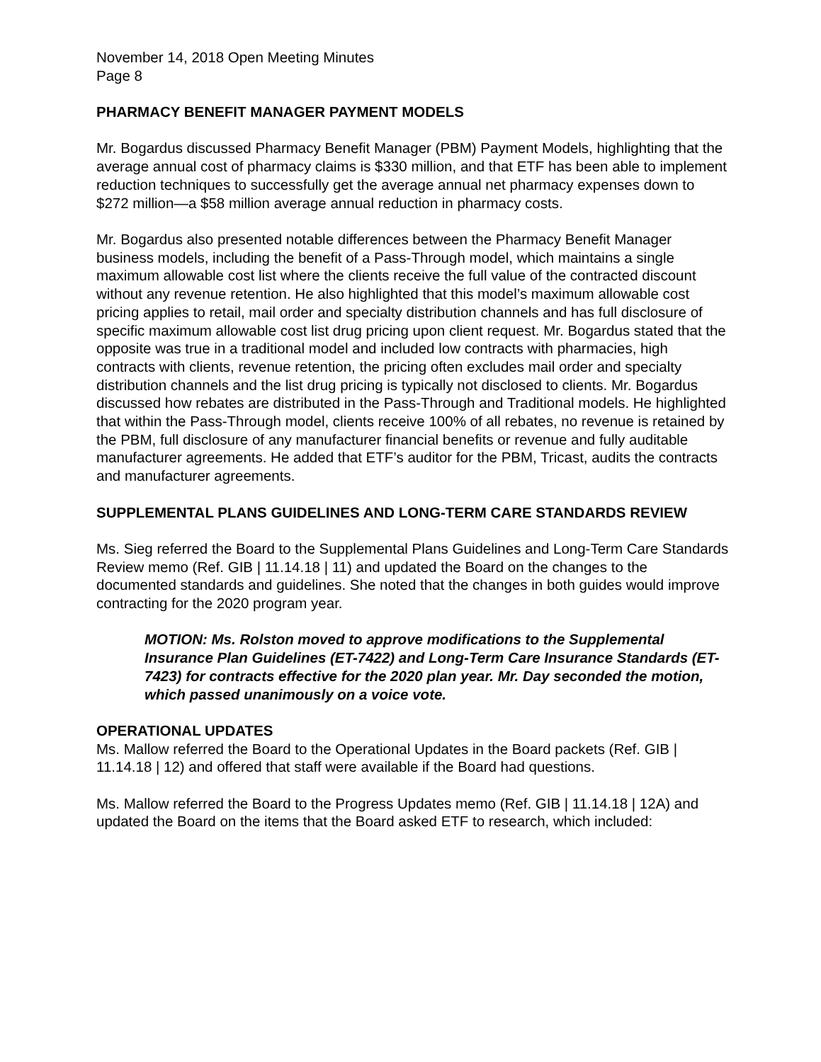November 14, 2018 Open Meeting Minutes
Page 8
PHARMACY BENEFIT MANAGER PAYMENT MODELS
Mr. Bogardus discussed Pharmacy Benefit Manager (PBM) Payment Models, highlighting that the average annual cost of pharmacy claims is $330 million, and that ETF has been able to implement reduction techniques to successfully get the average annual net pharmacy expenses down to $272 million—a $58 million average annual reduction in pharmacy costs.
Mr. Bogardus also presented notable differences between the Pharmacy Benefit Manager business models, including the benefit of a Pass-Through model, which maintains a single maximum allowable cost list where the clients receive the full value of the contracted discount without any revenue retention. He also highlighted that this model’s maximum allowable cost pricing applies to retail, mail order and specialty distribution channels and has full disclosure of specific maximum allowable cost list drug pricing upon client request. Mr. Bogardus stated that the opposite was true in a traditional model and included low contracts with pharmacies, high contracts with clients, revenue retention, the pricing often excludes mail order and specialty distribution channels and the list drug pricing is typically not disclosed to clients. Mr. Bogardus discussed how rebates are distributed in the Pass-Through and Traditional models. He highlighted that within the Pass-Through model, clients receive 100% of all rebates, no revenue is retained by the PBM, full disclosure of any manufacturer financial benefits or revenue and fully auditable manufacturer agreements. He added that ETF’s auditor for the PBM, Tricast, audits the contracts and manufacturer agreements.
SUPPLEMENTAL PLANS GUIDELINES AND LONG-TERM CARE STANDARDS REVIEW
Ms. Sieg referred the Board to the Supplemental Plans Guidelines and Long-Term Care Standards Review memo (Ref. GIB | 11.14.18 | 11) and updated the Board on the changes to the documented standards and guidelines. She noted that the changes in both guides would improve contracting for the 2020 program year.
MOTION: Ms. Rolston moved to approve modifications to the Supplemental Insurance Plan Guidelines (ET-7422) and Long-Term Care Insurance Standards (ET-7423) for contracts effective for the 2020 plan year. Mr. Day seconded the motion, which passed unanimously on a voice vote.
OPERATIONAL UPDATES
Ms. Mallow referred the Board to the Operational Updates in the Board packets (Ref. GIB | 11.14.18 | 12) and offered that staff were available if the Board had questions.
Ms. Mallow referred the Board to the Progress Updates memo (Ref. GIB | 11.14.18 | 12A) and updated the Board on the items that the Board asked ETF to research, which included: